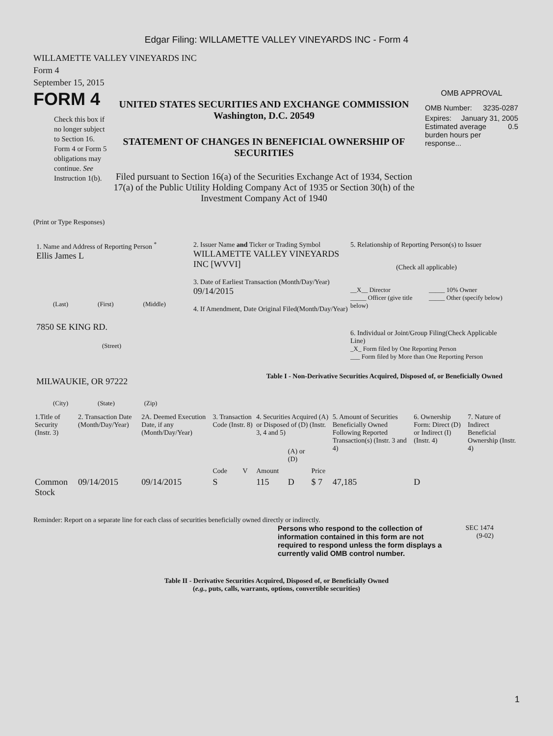Edgar Filing: WILLAMETTE VALLEY VINEYARDS INC - Form 4
WILLAMETTE VALLEY VINEYARDS INC
Form 4
September 15, 2015
FORM 4
Check this box if no longer subject to Section 16. Form 4 or Form 5 obligations may continue. See Instruction 1(b).
UNITED STATES SECURITIES AND EXCHANGE COMMISSION
Washington, D.C. 20549
STATEMENT OF CHANGES IN BENEFICIAL OWNERSHIP OF SECURITIES
Filed pursuant to Section 16(a) of the Securities Exchange Act of 1934, Section 17(a) of the Public Utility Holding Company Act of 1935 or Section 30(h) of the Investment Company Act of 1940
OMB APPROVAL
OMB Number: 3235-0287
Expires: January 31, 2005
Estimated average burden hours per response... 0.5
(Print or Type Responses)
1. Name and Address of Reporting Person <sup>*</sup>
Ellis James L
(Last) (First) (Middle)
7850 SE KING RD.
(Street)
MILWAUKIE, OR 97222
(City) (State) (Zip)
2. Issuer Name and Ticker or Trading Symbol
WILLAMETTE VALLEY VINEYARDS INC [WVVI]
3. Date of Earliest Transaction (Month/Day/Year)
09/14/2015
4. If Amendment, Date Original Filed(Month/Day/Year)
5. Relationship of Reporting Person(s) to Issuer
(Check all applicable)
__X__ Director
_____ Officer (give title below)
_____ 10% Owner
_____ Other (specify below)
6. Individual or Joint/Group Filing(Check Applicable Line)
_X_ Form filed by One Reporting Person
___ Form filed by More than One Reporting Person
Table I - Non-Derivative Securities Acquired, Disposed of, or Beneficially Owned
| 1.Title of Security (Instr. 3) | 2. Transaction Date (Month/Day/Year) | 2A. Deemed Execution Date, if any (Month/Day/Year) | 3. Transaction Code (Instr. 8) | | 4. Securities Acquired (A) or Disposed of (D) (Instr. 3, 4 and 5) | | | 5. Amount of Securities Beneficially Owned Following Reported Transaction(s) (Instr. 3 and 4) | 6. Ownership Form: Direct (D) or Indirect (I) (Instr. 4) | 7. Nature of Indirect Beneficial Ownership (Instr. 4) |
| --- | --- | --- | --- | --- | --- | --- | --- | --- | --- | --- |
| | | | Code | V | Amount | (A) or (D) | Price | | | |
| Common Stock | 09/14/2015 | 09/14/2015 | S | | 115 | D | $ 7 | 47,185 | D | |
Reminder: Report on a separate line for each class of securities beneficially owned directly or indirectly.
Persons who respond to the collection of information contained in this form are not required to respond unless the form displays a currently valid OMB control number.
SEC 1474
(9-02)
Table II - Derivative Securities Acquired, Disposed of, or Beneficially Owned
(e.g., puts, calls, warrants, options, convertible securities)
1